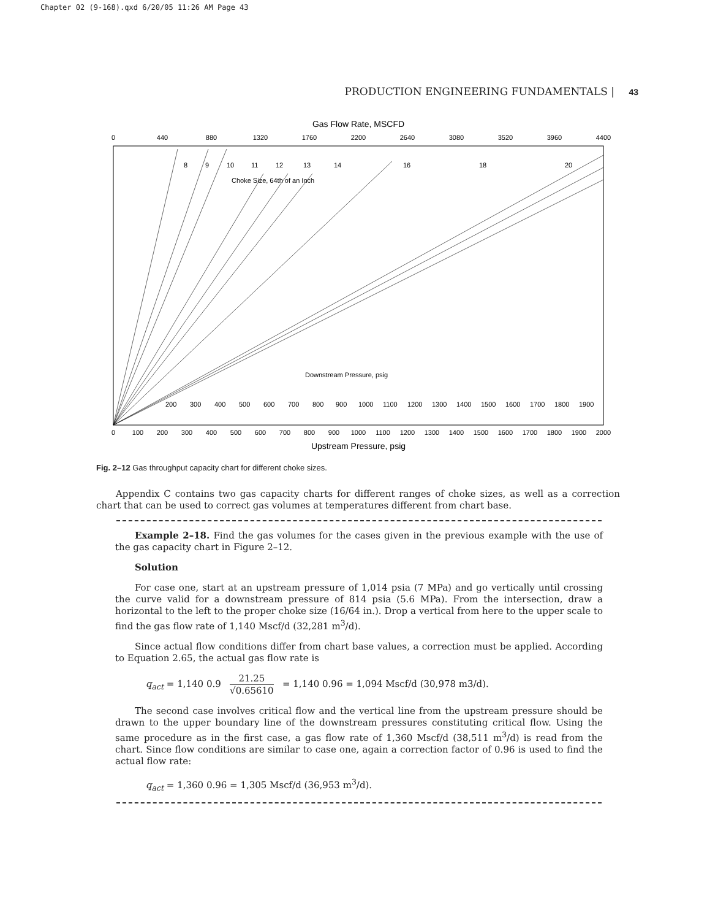Chapter 02 (9-168).qxd 6/20/05 11:26 AM Page 43
PRODUCTION ENGINEERING FUNDAMENTALS | 43
Gas Flow Rate, MSCFD
0
440
880
1320
1760
2200
2640
3080
3520
3960
4400
0
100
200
300
400
500
600
700
800
900
1000
1100
1200
1300
1400
1500
1600
1700
1800
1900
2000
Upstream Pressure, psig
8
9
10
11
12
13
14
16
18
20
Choke Size, 64th of an Inch
Downstream Pressure, psig
200
300
400
500
600
700
800
900
1000
1100
1200
1300
1400
1500
1600
1700
1800
1900
Fig. 2–12 Gas throughput capacity chart for different choke sizes.
Appendix C contains two gas capacity charts for different ranges of choke sizes, as well as a correction chart that can be used to correct gas volumes at temperatures different from chart base.
Example 2–18. Find the gas volumes for the cases given in the previous example with the use of the gas capacity chart in Figure 2–12.
Solution
For case one, start at an upstream pressure of 1,014 psia (7 MPa) and go vertically until crossing the curve valid for a downstream pressure of 814 psia (5.6 MPa). From the intersection, draw a horizontal to the left to the proper choke size (16/64 in.). Drop a vertical from here to the upper scale to find the gas flow rate of 1,140 Mscf/d (32,281 m<sup>3</sup>/d).
Since actual flow conditions differ from chart base values, a correction must be applied. According to Equation 2.65, the actual gas flow rate is
q<sub>act</sub> = 1,140 0.9 21.25 √0.65610 = 1,140 0.96 = 1,094 Mscf/d (30,978 m3/d).
The second case involves critical flow and the vertical line from the upstream pressure should be drawn to the upper boundary line of the downstream pressures constituting critical flow. Using the same procedure as in the first case, a gas flow rate of 1,360 Mscf/d (38,511 m<sup>3</sup>/d) is read from the chart. Since flow conditions are similar to case one, again a correction factor of 0.96 is used to find the actual flow rate:
q<sub>act</sub> = 1,360 0.96 = 1,305 Mscf/d (36,953 m<sup>3</sup>/d).